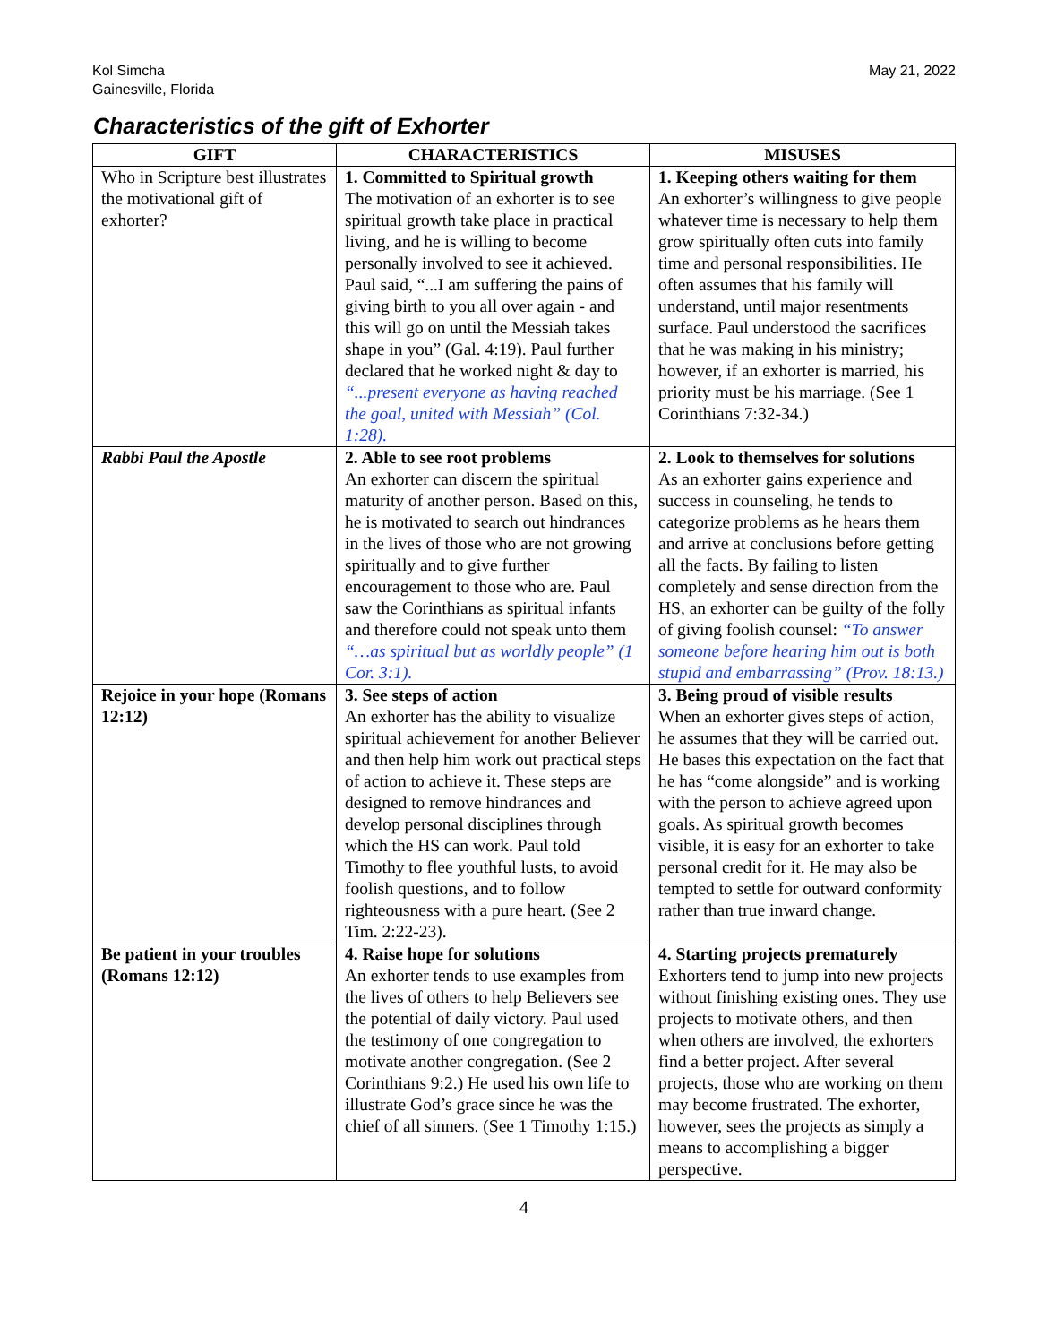Kol Simcha
Gainesville, Florida
May 21, 2022
Characteristics of the gift of Exhorter
| GIFT | CHARACTERISTICS | MISUSES |
| --- | --- | --- |
| Who in Scripture best illustrates the motivational gift of exhorter? | 1. Committed to Spiritual growth The motivation of an exhorter is to see spiritual growth take place in practical living, and he is willing to become personally involved to see it achieved. Paul said, “...I am suffering the pains of giving birth to you all over again - and this will go on until the Messiah takes shape in you” (Gal. 4:19). Paul further declared that he worked night & day to “...present everyone as having reached the goal, united with Messiah” (Col. 1:28). | 1. Keeping others waiting for them An exhorter’s willingness to give people whatever time is necessary to help them grow spiritually often cuts into family time and personal responsibilities. He often assumes that his family will understand, until major resentments surface. Paul understood the sacrifices that he was making in his ministry; however, if an exhorter is married, his priority must be his marriage. (See 1 Corinthians 7:32-34.) |
| Rabbi Paul the Apostle | 2. Able to see root problems An exhorter can discern the spiritual maturity of another person. Based on this, he is motivated to search out hindrances in the lives of those who are not growing spiritually and to give further encouragement to those who are. Paul saw the Corinthians as spiritual infants and therefore could not speak unto them “…as spiritual but as worldly people” (1 Cor. 3:1). | 2. Look to themselves for solutions As an exhorter gains experience and success in counseling, he tends to categorize problems as he hears them and arrive at conclusions before getting all the facts. By failing to listen completely and sense direction from the HS, an exhorter can be guilty of the folly of giving foolish counsel: “To answer someone before hearing him out is both stupid and embarrassing” (Prov. 18:13.) |
| Rejoice in your hope (Romans 12:12) | 3. See steps of action An exhorter has the ability to visualize spiritual achievement for another Believer and then help him work out practical steps of action to achieve it. These steps are designed to remove hindrances and develop personal disciplines through which the HS can work. Paul told Timothy to flee youthful lusts, to avoid foolish questions, and to follow righteousness with a pure heart. (See 2 Tim. 2:22-23). | 3. Being proud of visible results When an exhorter gives steps of action, he assumes that they will be carried out. He bases this expectation on the fact that he has “come alongside” and is working with the person to achieve agreed upon goals. As spiritual growth becomes visible, it is easy for an exhorter to take personal credit for it. He may also be tempted to settle for outward conformity rather than true inward change. |
| Be patient in your troubles (Romans 12:12) | 4. Raise hope for solutions An exhorter tends to use examples from the lives of others to help Believers see the potential of daily victory. Paul used the testimony of one congregation to motivate another congregation. (See 2 Corinthians 9:2.) He used his own life to illustrate God’s grace since he was the chief of all sinners. (See 1 Timothy 1:15.) | 4. Starting projects prematurely Exhorters tend to jump into new projects without finishing existing ones. They use projects to motivate others, and then when others are involved, the exhorters find a better project. After several projects, those who are working on them may become frustrated. The exhorter, however, sees the projects as simply a means to accomplishing a bigger perspective. |
4